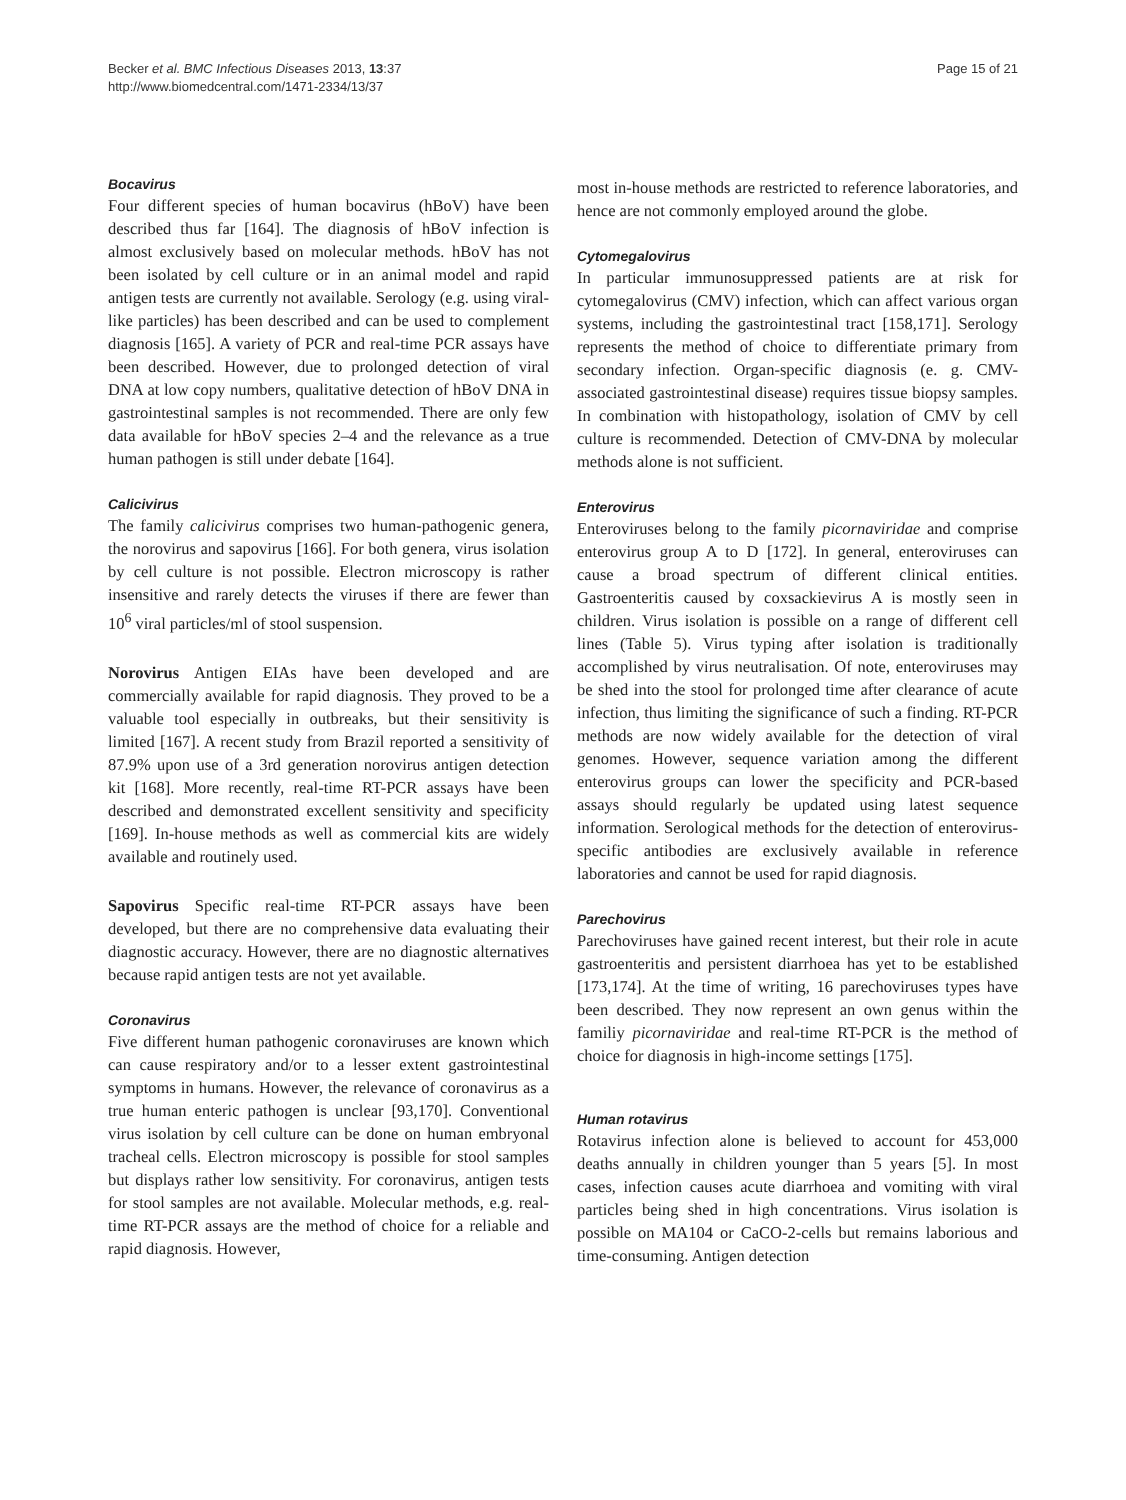Becker et al. BMC Infectious Diseases 2013, 13:37
http://www.biomedcentral.com/1471-2334/13/37
Page 15 of 21
Bocavirus
Four different species of human bocavirus (hBoV) have been described thus far [164]. The diagnosis of hBoV infection is almost exclusively based on molecular methods. hBoV has not been isolated by cell culture or in an animal model and rapid antigen tests are currently not available. Serology (e.g. using viral-like particles) has been described and can be used to complement diagnosis [165]. A variety of PCR and real-time PCR assays have been described. However, due to prolonged detection of viral DNA at low copy numbers, qualitative detection of hBoV DNA in gastrointestinal samples is not recommended. There are only few data available for hBoV species 2–4 and the relevance as a true human pathogen is still under debate [164].
Calicivirus
The family calicivirus comprises two human-pathogenic genera, the norovirus and sapovirus [166]. For both genera, virus isolation by cell culture is not possible. Electron microscopy is rather insensitive and rarely detects the viruses if there are fewer than 10<sup>6</sup> viral particles/ml of stool suspension.
Norovirus Antigen EIAs have been developed and are commercially available for rapid diagnosis. They proved to be a valuable tool especially in outbreaks, but their sensitivity is limited [167]. A recent study from Brazil reported a sensitivity of 87.9% upon use of a 3rd generation norovirus antigen detection kit [168]. More recently, real-time RT-PCR assays have been described and demonstrated excellent sensitivity and specificity [169]. In-house methods as well as commercial kits are widely available and routinely used.
Sapovirus Specific real-time RT-PCR assays have been developed, but there are no comprehensive data evaluating their diagnostic accuracy. However, there are no diagnostic alternatives because rapid antigen tests are not yet available.
Coronavirus
Five different human pathogenic coronaviruses are known which can cause respiratory and/or to a lesser extent gastrointestinal symptoms in humans. However, the relevance of coronavirus as a true human enteric pathogen is unclear [93,170]. Conventional virus isolation by cell culture can be done on human embryonal tracheal cells. Electron microscopy is possible for stool samples but displays rather low sensitivity. For coronavirus, antigen tests for stool samples are not available. Molecular methods, e.g. real-time RT-PCR assays are the method of choice for a reliable and rapid diagnosis. However,
most in-house methods are restricted to reference laboratories, and hence are not commonly employed around the globe.
Cytomegalovirus
In particular immunosuppressed patients are at risk for cytomegalovirus (CMV) infection, which can affect various organ systems, including the gastrointestinal tract [158,171]. Serology represents the method of choice to differentiate primary from secondary infection. Organ-specific diagnosis (e. g. CMV-associated gastrointestinal disease) requires tissue biopsy samples. In combination with histopathology, isolation of CMV by cell culture is recommended. Detection of CMV-DNA by molecular methods alone is not sufficient.
Enterovirus
Enteroviruses belong to the family picornaviridae and comprise enterovirus group A to D [172]. In general, enteroviruses can cause a broad spectrum of different clinical entities. Gastroenteritis caused by coxsackievirus A is mostly seen in children. Virus isolation is possible on a range of different cell lines (Table 5). Virus typing after isolation is traditionally accomplished by virus neutralisation. Of note, enteroviruses may be shed into the stool for prolonged time after clearance of acute infection, thus limiting the significance of such a finding. RT-PCR methods are now widely available for the detection of viral genomes. However, sequence variation among the different enterovirus groups can lower the specificity and PCR-based assays should regularly be updated using latest sequence information. Serological methods for the detection of enterovirus-specific antibodies are exclusively available in reference laboratories and cannot be used for rapid diagnosis.
Parechovirus
Parechoviruses have gained recent interest, but their role in acute gastroenteritis and persistent diarrhoea has yet to be established [173,174]. At the time of writing, 16 parechoviruses types have been described. They now represent an own genus within the familiy picornaviridae and real-time RT-PCR is the method of choice for diagnosis in high-income settings [175].
Human rotavirus
Rotavirus infection alone is believed to account for 453,000 deaths annually in children younger than 5 years [5]. In most cases, infection causes acute diarrhoea and vomiting with viral particles being shed in high concentrations. Virus isolation is possible on MA104 or CaCO-2-cells but remains laborious and time-consuming. Antigen detection